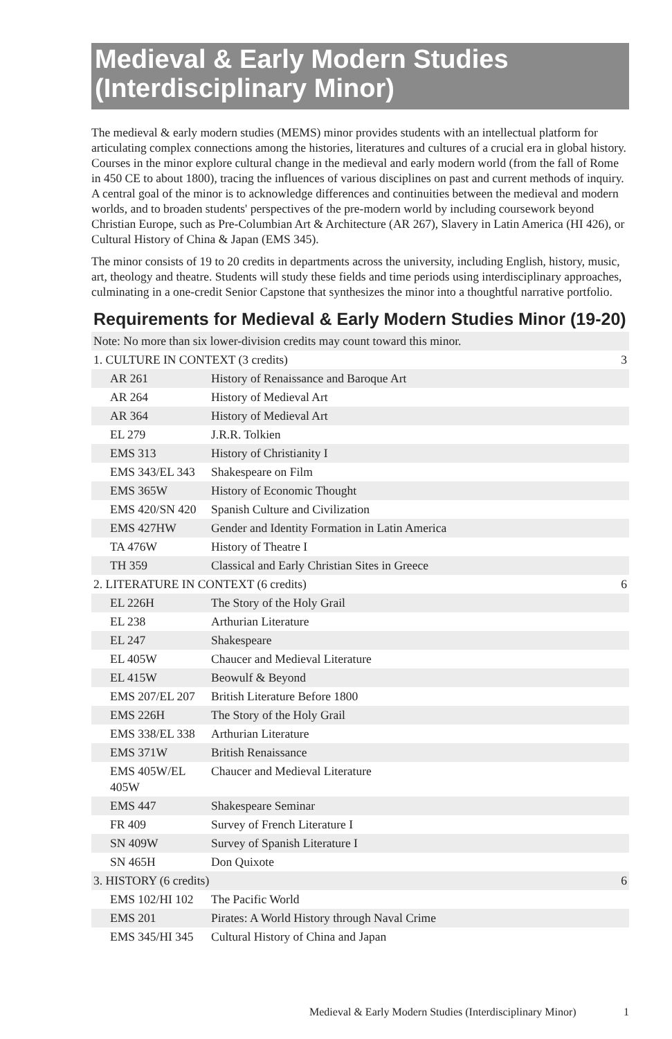Medieval & Early Modern Studies (Interdisciplinary Minor)
The medieval & early modern studies (MEMS) minor provides students with an intellectual platform for articulating complex connections among the histories, literatures and cultures of a crucial era in global history. Courses in the minor explore cultural change in the medieval and early modern world (from the fall of Rome in 450 CE to about 1800), tracing the influences of various disciplines on past and current methods of inquiry. A central goal of the minor is to acknowledge differences and continuities between the medieval and modern worlds, and to broaden students' perspectives of the pre-modern world by including coursework beyond Christian Europe, such as Pre-Columbian Art & Architecture (AR 267), Slavery in Latin America (HI 426), or Cultural History of China & Japan (EMS 345).
The minor consists of 19 to 20 credits in departments across the university, including English, history, music, art, theology and theatre. Students will study these fields and time periods using interdisciplinary approaches, culminating in a one-credit Senior Capstone that synthesizes the minor into a thoughtful narrative portfolio.
Requirements for Medieval & Early Modern Studies Minor (19-20)
| Note: No more than six lower-division credits may count toward this minor. | | |
| 1. CULTURE IN CONTEXT (3 credits) | | 3 |
| AR 261 | History of Renaissance and Baroque Art | |
| AR 264 | History of Medieval Art | |
| AR 364 | History of Medieval Art | |
| EL 279 | J.R.R. Tolkien | |
| EMS 313 | History of Christianity I | |
| EMS 343/EL 343 | Shakespeare on Film | |
| EMS 365W | History of Economic Thought | |
| EMS 420/SN 420 | Spanish Culture and Civilization | |
| EMS 427HW | Gender and Identity Formation in Latin America | |
| TA 476W | History of Theatre I | |
| TH 359 | Classical and Early Christian Sites in Greece | |
| 2. LITERATURE IN CONTEXT (6 credits) | | 6 |
| EL 226H | The Story of the Holy Grail | |
| EL 238 | Arthurian Literature | |
| EL 247 | Shakespeare | |
| EL 405W | Chaucer and Medieval Literature | |
| EL 415W | Beowulf & Beyond | |
| EMS 207/EL 207 | British Literature Before 1800 | |
| EMS 226H | The Story of the Holy Grail | |
| EMS 338/EL 338 | Arthurian Literature | |
| EMS 371W | British Renaissance | |
| EMS 405W/EL 405W | Chaucer and Medieval Literature | |
| EMS 447 | Shakespeare Seminar | |
| FR 409 | Survey of French Literature I | |
| SN 409W | Survey of Spanish Literature I | |
| SN 465H | Don Quixote | |
| 3. HISTORY (6 credits) | | 6 |
| EMS 102/HI 102 | The Pacific World | |
| EMS 201 | Pirates: A World History through Naval Crime | |
| EMS 345/HI 345 | Cultural History of China and Japan | |
Medieval & Early Modern Studies (Interdisciplinary Minor) 1